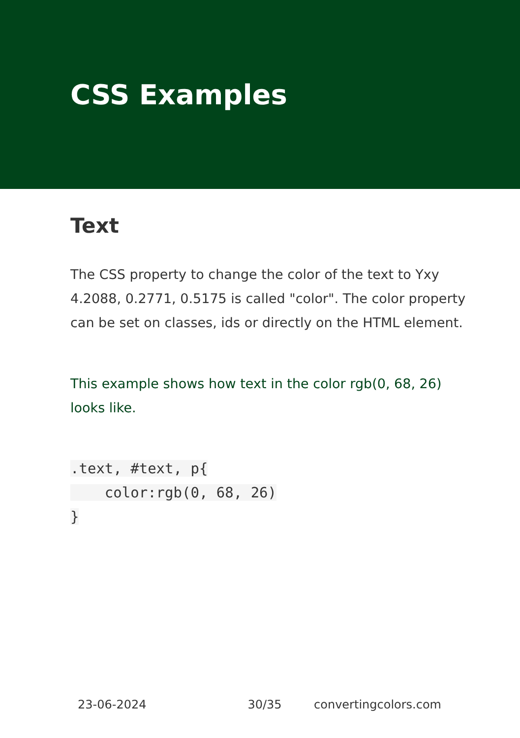CSS Examples
Text
The CSS property to change the color of the text to Yxy 4.2088, 0.2771, 0.5175 is called "color". The color property can be set on classes, ids or directly on the HTML element.
This example shows how text in the color rgb(0, 68, 26) looks like.
.text, #text, p{
    color:rgb(0, 68, 26)
}
23-06-2024 30/35 convertingcolors.com